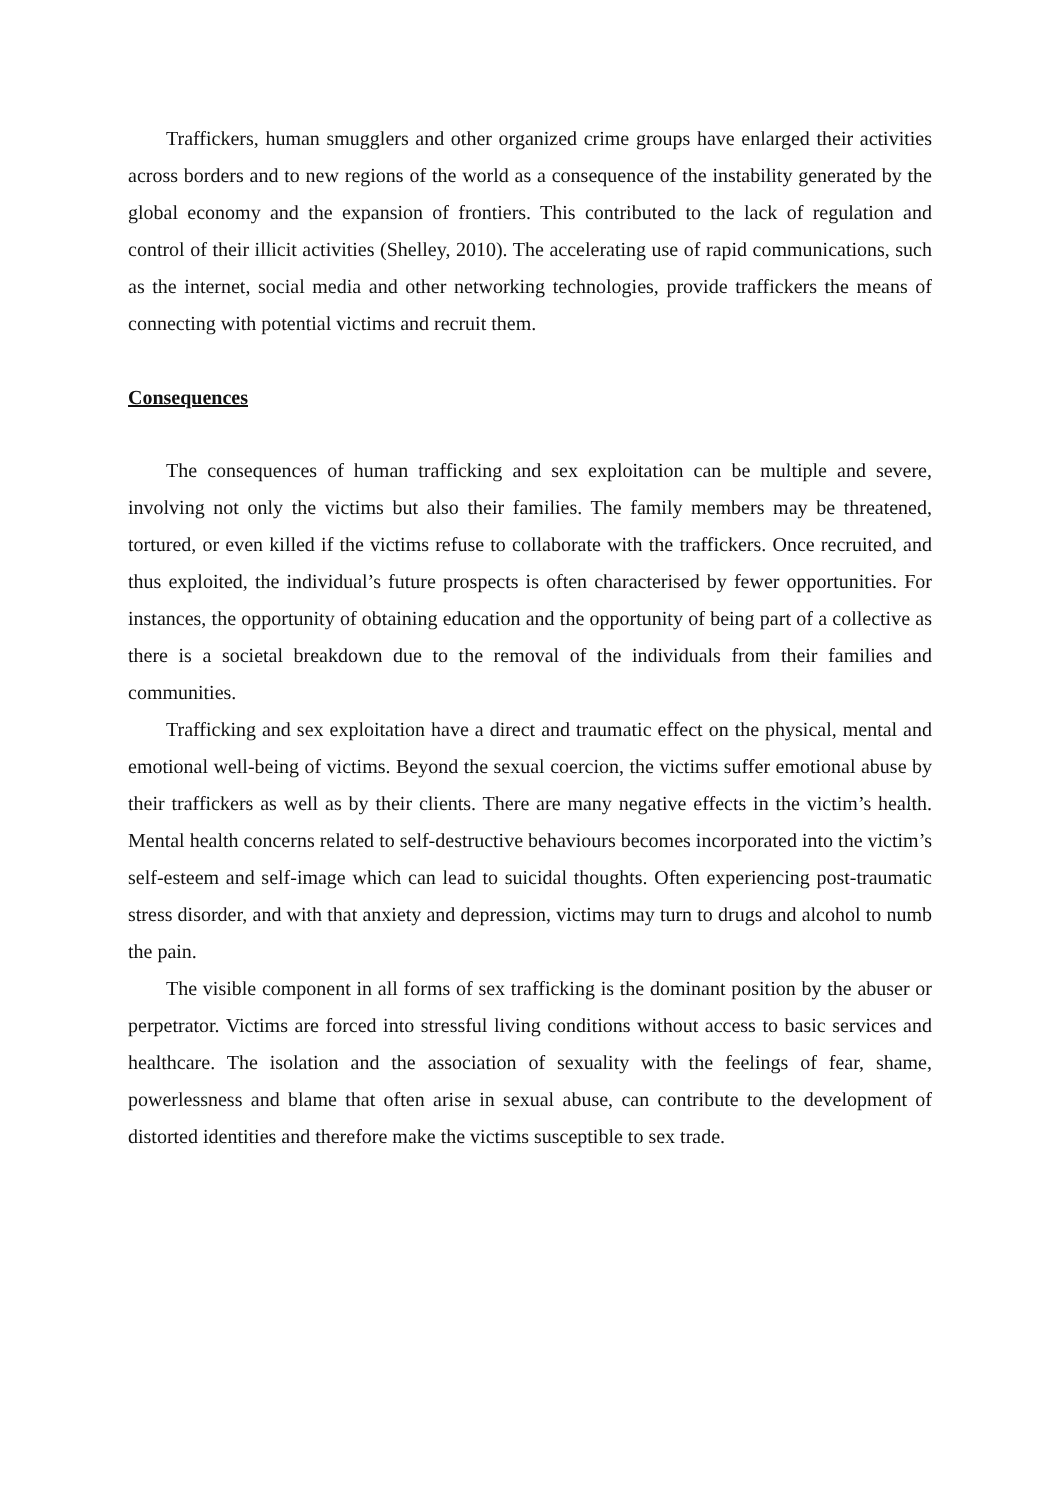Traffickers, human smugglers and other organized crime groups have enlarged their activities across borders and to new regions of the world as a consequence of the instability generated by the global economy and the expansion of frontiers. This contributed to the lack of regulation and control of their illicit activities (Shelley, 2010). The accelerating use of rapid communications, such as the internet, social media and other networking technologies, provide traffickers the means of connecting with potential victims and recruit them.
Consequences
The consequences of human trafficking and sex exploitation can be multiple and severe, involving not only the victims but also their families. The family members may be threatened, tortured, or even killed if the victims refuse to collaborate with the traffickers. Once recruited, and thus exploited, the individual’s future prospects is often characterised by fewer opportunities. For instances, the opportunity of obtaining education and the opportunity of being part of a collective as there is a societal breakdown due to the removal of the individuals from their families and communities.
Trafficking and sex exploitation have a direct and traumatic effect on the physical, mental and emotional well-being of victims. Beyond the sexual coercion, the victims suffer emotional abuse by their traffickers as well as by their clients. There are many negative effects in the victim’s health. Mental health concerns related to self-destructive behaviours becomes incorporated into the victim’s self-esteem and self-image which can lead to suicidal thoughts. Often experiencing post-traumatic stress disorder, and with that anxiety and depression, victims may turn to drugs and alcohol to numb the pain.
The visible component in all forms of sex trafficking is the dominant position by the abuser or perpetrator. Victims are forced into stressful living conditions without access to basic services and healthcare. The isolation and the association of sexuality with the feelings of fear, shame, powerlessness and blame that often arise in sexual abuse, can contribute to the development of distorted identities and therefore make the victims susceptible to sex trade.